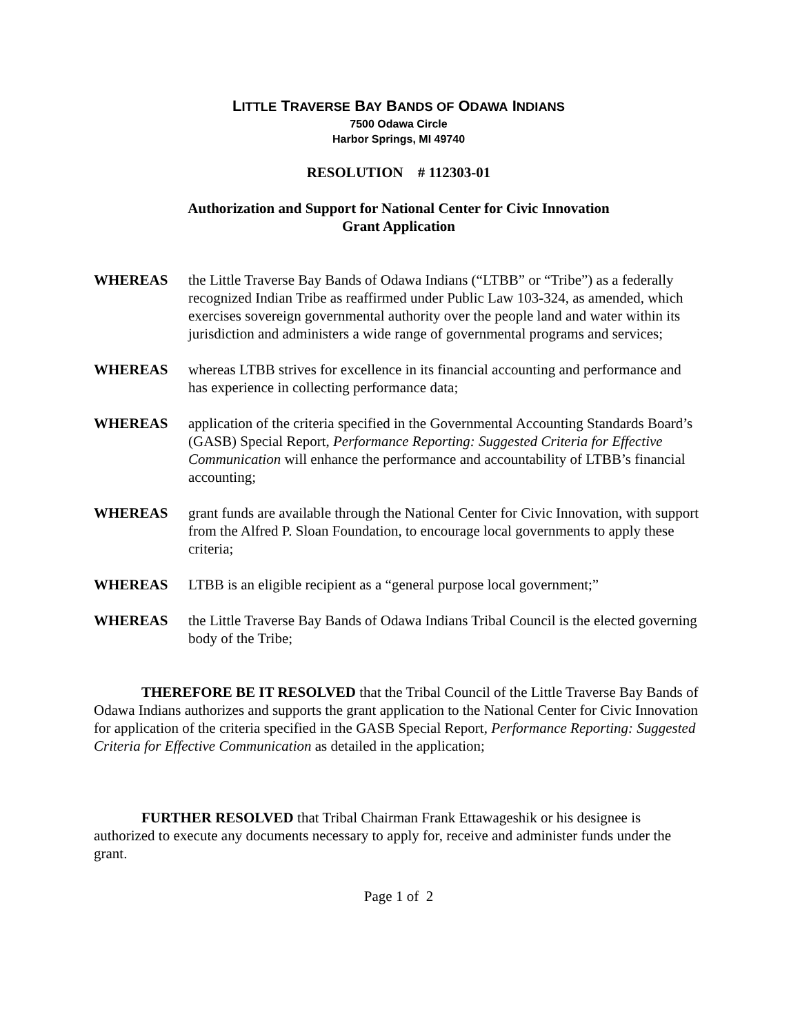LITTLE TRAVERSE BAY BANDS OF ODAWA INDIANS
7500 Odawa Circle
Harbor Springs, MI 49740
RESOLUTION # 112303-01
Authorization and Support for National Center for Civic Innovation
Grant Application
WHEREAS the Little Traverse Bay Bands of Odawa Indians (“LTBB” or “Tribe”) as a federally recognized Indian Tribe as reaffirmed under Public Law 103-324, as amended, which exercises sovereign governmental authority over the people land and water within its jurisdiction and administers a wide range of governmental programs and services;
WHEREAS whereas LTBB strives for excellence in its financial accounting and performance and has experience in collecting performance data;
WHEREAS application of the criteria specified in the Governmental Accounting Standards Board’s (GASB) Special Report, Performance Reporting: Suggested Criteria for Effective Communication will enhance the performance and accountability of LTBB’s financial accounting;
WHEREAS grant funds are available through the National Center for Civic Innovation, with support from the Alfred P. Sloan Foundation, to encourage local governments to apply these criteria;
WHEREAS LTBB is an eligible recipient as a “general purpose local government;”
WHEREAS the Little Traverse Bay Bands of Odawa Indians Tribal Council is the elected governing body of the Tribe;
THEREFORE BE IT RESOLVED that the Tribal Council of the Little Traverse Bay Bands of Odawa Indians authorizes and supports the grant application to the National Center for Civic Innovation for application of the criteria specified in the GASB Special Report, Performance Reporting: Suggested Criteria for Effective Communication as detailed in the application;
FURTHER RESOLVED that Tribal Chairman Frank Ettawageshik or his designee is authorized to execute any documents necessary to apply for, receive and administer funds under the grant.
Page 1 of 2